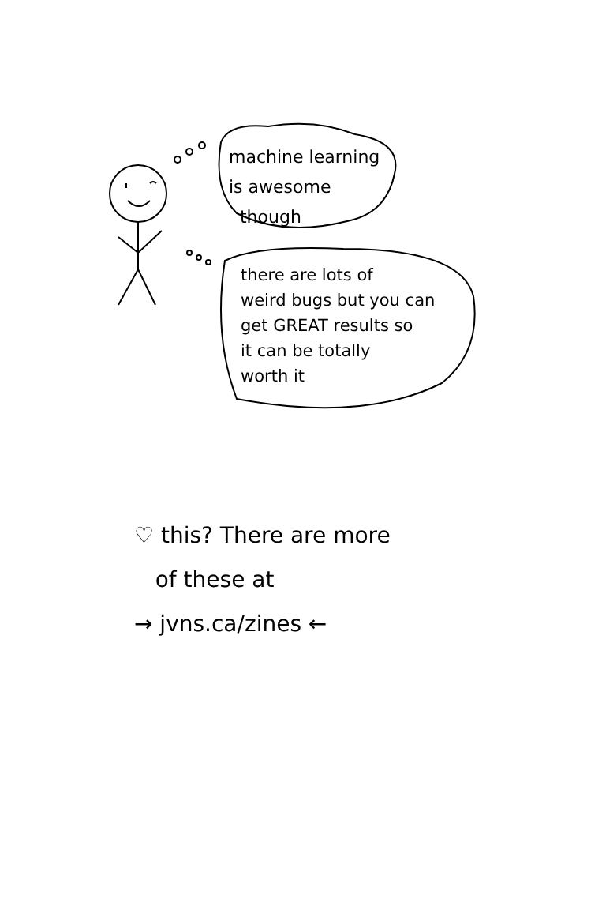machine learning
is awesome
though
there are lots of
weird bugs but you can
get GREAT results so
it can be totally
worth it
♡ this? There are more
of these at
→ jvns.ca/zines ←